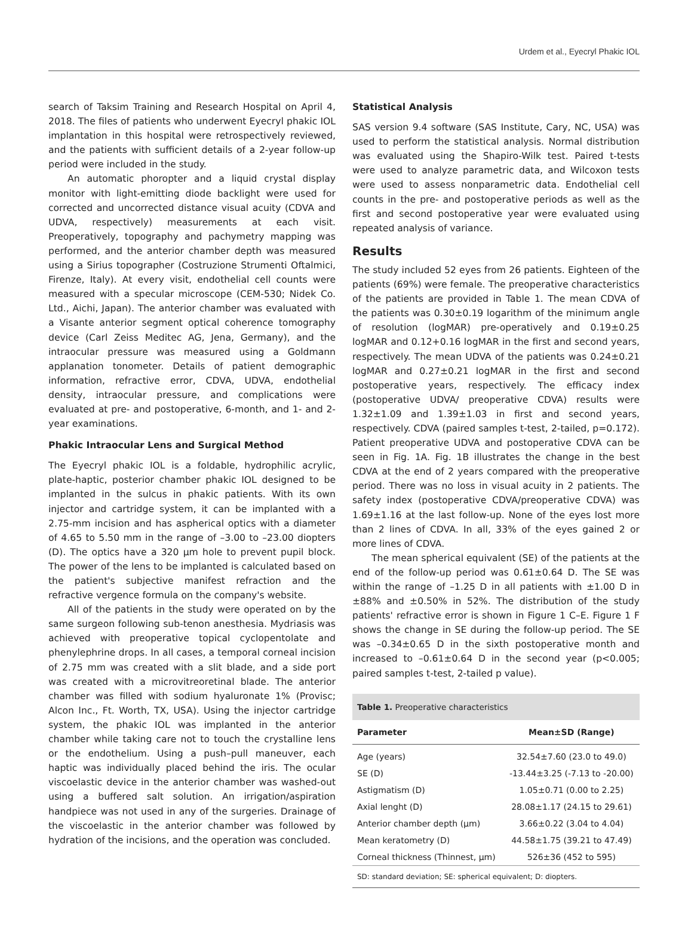Urdem et al., Eyecryl Phakic IOL
search of Taksim Training and Research Hospital on April 4, 2018. The files of patients who underwent Eyecryl phakic IOL implantation in this hospital were retrospectively reviewed, and the patients with sufficient details of a 2-year follow-up period were included in the study.
An automatic phoropter and a liquid crystal display monitor with light-emitting diode backlight were used for corrected and uncorrected distance visual acuity (CDVA and UDVA, respectively) measurements at each visit. Preoperatively, topography and pachymetry mapping was performed, and the anterior chamber depth was measured using a Sirius topographer (Costruzione Strumenti Oftalmici, Firenze, Italy). At every visit, endothelial cell counts were measured with a specular microscope (CEM-530; Nidek Co. Ltd., Aichi, Japan). The anterior chamber was evaluated with a Visante anterior segment optical coherence tomography device (Carl Zeiss Meditec AG, Jena, Germany), and the intraocular pressure was measured using a Goldmann applanation tonometer. Details of patient demographic information, refractive error, CDVA, UDVA, endothelial density, intraocular pressure, and complications were evaluated at pre- and postoperative, 6-month, and 1- and 2-year examinations.
Phakic Intraocular Lens and Surgical Method
The Eyecryl phakic IOL is a foldable, hydrophilic acrylic, plate-haptic, posterior chamber phakic IOL designed to be implanted in the sulcus in phakic patients. With its own injector and cartridge system, it can be implanted with a 2.75-mm incision and has aspherical optics with a diameter of 4.65 to 5.50 mm in the range of –3.00 to –23.00 diopters (D). The optics have a 320 µm hole to prevent pupil block. The power of the lens to be implanted is calculated based on the patient's subjective manifest refraction and the refractive vergence formula on the company's website.
All of the patients in the study were operated on by the same surgeon following sub-tenon anesthesia. Mydriasis was achieved with preoperative topical cyclopentolate and phenylephrine drops. In all cases, a temporal corneal incision of 2.75 mm was created with a slit blade, and a side port was created with a microvitreoretinal blade. The anterior chamber was filled with sodium hyaluronate 1% (Provisc; Alcon Inc., Ft. Worth, TX, USA). Using the injector cartridge system, the phakic IOL was implanted in the anterior chamber while taking care not to touch the crystalline lens or the endothelium. Using a push–pull maneuver, each haptic was individually placed behind the iris. The ocular viscoelastic device in the anterior chamber was washed-out using a buffered salt solution. An irrigation/aspiration handpiece was not used in any of the surgeries. Drainage of the viscoelastic in the anterior chamber was followed by hydration of the incisions, and the operation was concluded.
Statistical Analysis
SAS version 9.4 software (SAS Institute, Cary, NC, USA) was used to perform the statistical analysis. Normal distribution was evaluated using the Shapiro-Wilk test. Paired t-tests were used to analyze parametric data, and Wilcoxon tests were used to assess nonparametric data. Endothelial cell counts in the pre- and postoperative periods as well as the first and second postoperative year were evaluated using repeated analysis of variance.
Results
The study included 52 eyes from 26 patients. Eighteen of the patients (69%) were female. The preoperative characteristics of the patients are provided in Table 1. The mean CDVA of the patients was 0.30±0.19 logarithm of the minimum angle of resolution (logMAR) pre-operatively and 0.19±0.25 logMAR and 0.12+0.16 logMAR in the first and second years, respectively. The mean UDVA of the patients was 0.24±0.21 logMAR and 0.27±0.21 logMAR in the first and second postoperative years, respectively. The efficacy index (postoperative UDVA/ preoperative CDVA) results were 1.32±1.09 and 1.39±1.03 in first and second years, respectively. CDVA (paired samples t-test, 2-tailed, p=0.172). Patient preoperative UDVA and postoperative CDVA can be seen in Fig. 1A. Fig. 1B illustrates the change in the best CDVA at the end of 2 years compared with the preoperative period. There was no loss in visual acuity in 2 patients. The safety index (postoperative CDVA/preoperative CDVA) was 1.69±1.16 at the last follow-up. None of the eyes lost more than 2 lines of CDVA. In all, 33% of the eyes gained 2 or more lines of CDVA.
The mean spherical equivalent (SE) of the patients at the end of the follow-up period was 0.61±0.64 D. The SE was within the range of –1.25 D in all patients with ±1.00 D in ±88% and ±0.50% in 52%. The distribution of the study patients' refractive error is shown in Figure 1 C–E. Figure 1 F shows the change in SE during the follow-up period. The SE was –0.34±0.65 D in the sixth postoperative month and increased to –0.61±0.64 D in the second year (p<0.005; paired samples t-test, 2-tailed p value).
Table 1. Preoperative characteristics
| Parameter | Mean±SD (Range) |
| --- | --- |
| Age (years) | 32.54±7.60 (23.0 to 49.0) |
| SE (D) | -13.44±3.25 (-7.13 to -20.00) |
| Astigmatism (D) | 1.05±0.71 (0.00 to 2.25) |
| Axial lenght (D) | 28.08±1.17 (24.15 to 29.61) |
| Anterior chamber depth (µm) | 3.66±0.22 (3.04 to 4.04) |
| Mean keratometry (D) | 44.58±1.75 (39.21 to 47.49) |
| Corneal thickness (Thinnest, µm) | 526±36 (452 to 595) |
SD: standard deviation; SE: spherical equivalent; D: diopters.